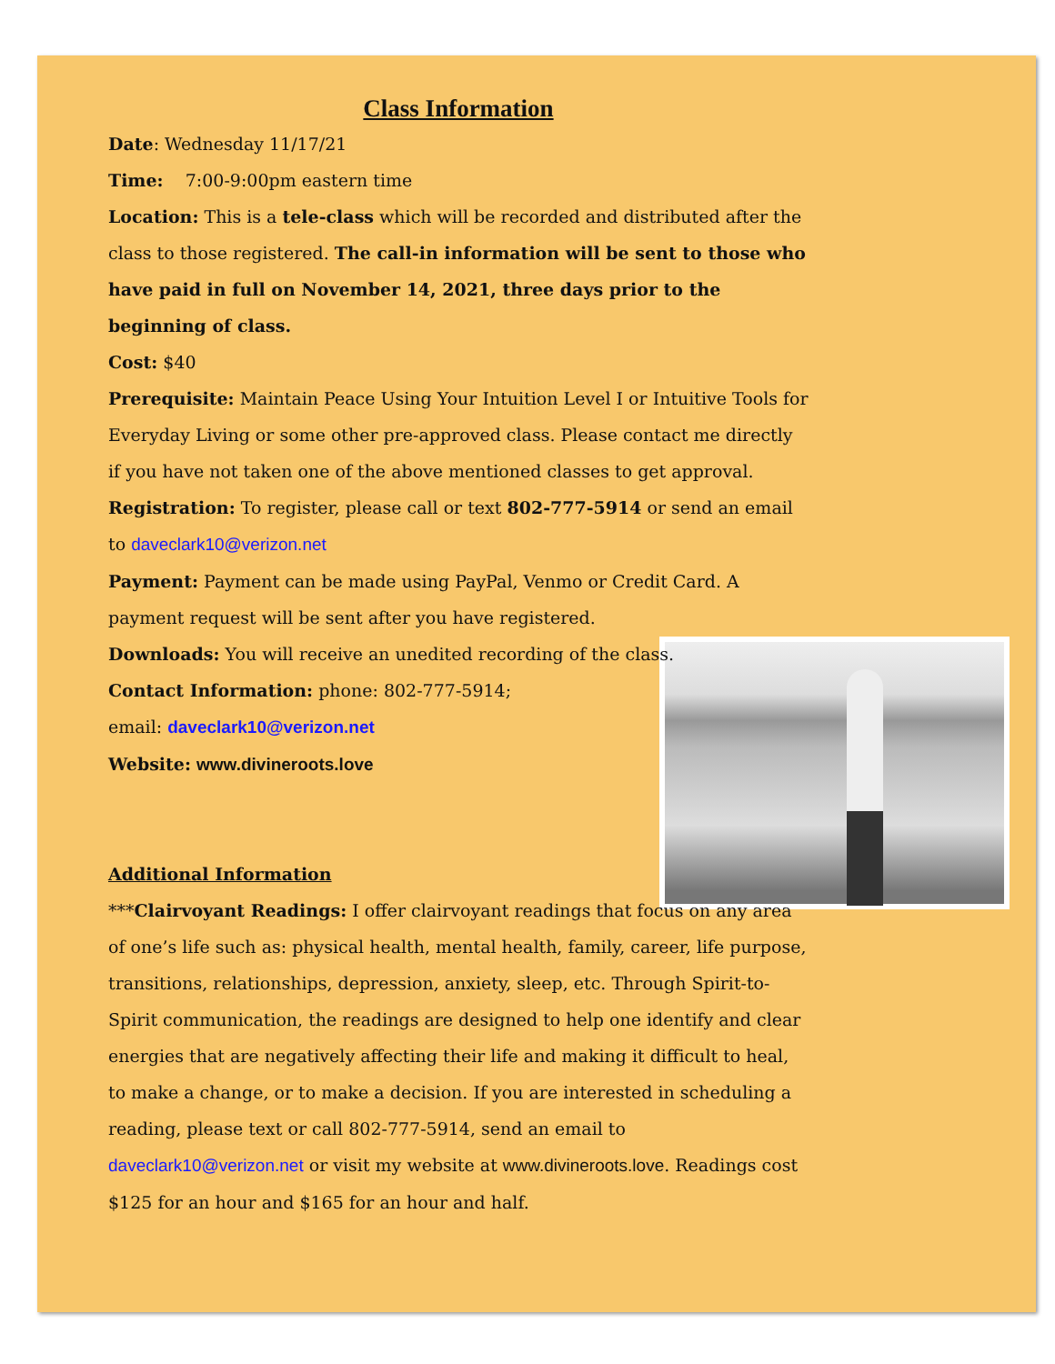Class Information
Date: Wednesday 11/17/21
Time: 7:00-9:00pm eastern time
Location: This is a tele-class which will be recorded and distributed after the class to those registered. The call-in information will be sent to those who have paid in full on November 14, 2021, three days prior to the beginning of class.
Cost: $40
Prerequisite: Maintain Peace Using Your Intuition Level I or Intuitive Tools for Everyday Living or some other pre-approved class. Please contact me directly if you have not taken one of the above mentioned classes to get approval.
Registration: To register, please call or text 802-777-5914 or send an email to daveclark10@verizon.net
Payment: Payment can be made using PayPal, Venmo or Credit Card. A
payment request will be sent after you have registered.
Downloads: You will receive an unedited recording of the class.
Contact Information: phone: 802-777-5914;
email: daveclark10@verizon.net
Website: www.divineroots.love
Additional Information
***Clairvoyant Readings: I offer clairvoyant readings that focus on any area of one’s life such as: physical health, mental health, family, career, life purpose, transitions, relationships, depression, anxiety, sleep, etc. Through Spirit-to-Spirit communication, the readings are designed to help one identify and clear energies that are negatively affecting their life and making it difficult to heal, to make a change, or to make a decision. If you are interested in scheduling a reading, please text or call 802-777-5914, send an email to daveclark10@verizon.net or visit my website at www.divineroots.love. Readings cost $125 for an hour and $165 for an hour and half.